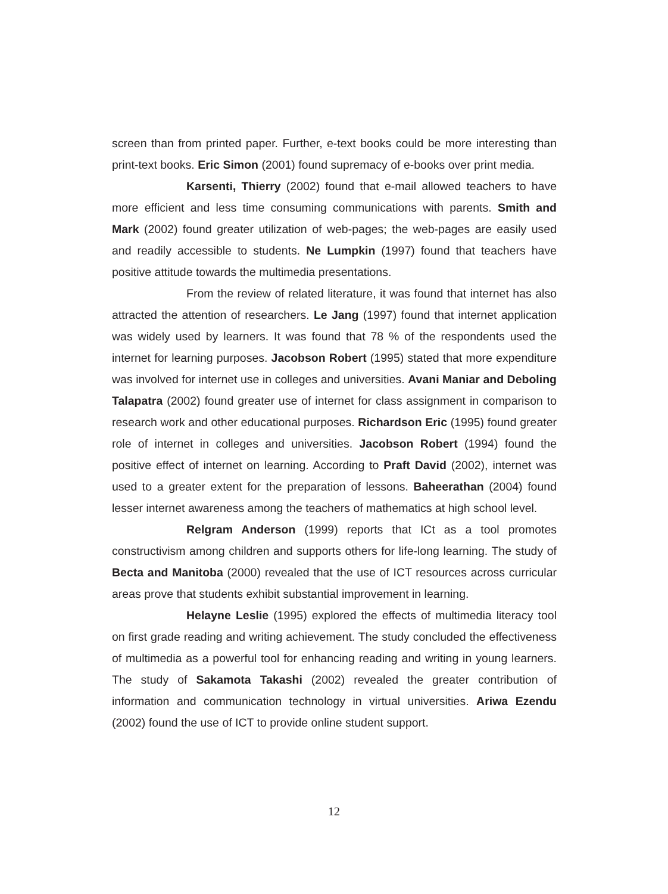screen than from printed paper. Further, e-text books could be more interesting than print-text books. Eric Simon (2001) found supremacy of e-books over print media.
Karsenti, Thierry (2002) found that e-mail allowed teachers to have more efficient and less time consuming communications with parents. Smith and Mark (2002) found greater utilization of web-pages; the web-pages are easily used and readily accessible to students. Ne Lumpkin (1997) found that teachers have positive attitude towards the multimedia presentations.
From the review of related literature, it was found that internet has also attracted the attention of researchers. Le Jang (1997) found that internet application was widely used by learners. It was found that 78 % of the respondents used the internet for learning purposes. Jacobson Robert (1995) stated that more expenditure was involved for internet use in colleges and universities. Avani Maniar and Deboling Talapatra (2002) found greater use of internet for class assignment in comparison to research work and other educational purposes. Richardson Eric (1995) found greater role of internet in colleges and universities. Jacobson Robert (1994) found the positive effect of internet on learning. According to Praft David (2002), internet was used to a greater extent for the preparation of lessons. Baheerathan (2004) found lesser internet awareness among the teachers of mathematics at high school level.
Relgram Anderson (1999) reports that ICt as a tool promotes constructivism among children and supports others for life-long learning. The study of Becta and Manitoba (2000) revealed that the use of ICT resources across curricular areas prove that students exhibit substantial improvement in learning.
Helayne Leslie (1995) explored the effects of multimedia literacy tool on first grade reading and writing achievement. The study concluded the effectiveness of multimedia as a powerful tool for enhancing reading and writing in young learners. The study of Sakamota Takashi (2002) revealed the greater contribution of information and communication technology in virtual universities. Ariwa Ezendu (2002) found the use of ICT to provide online student support.
12